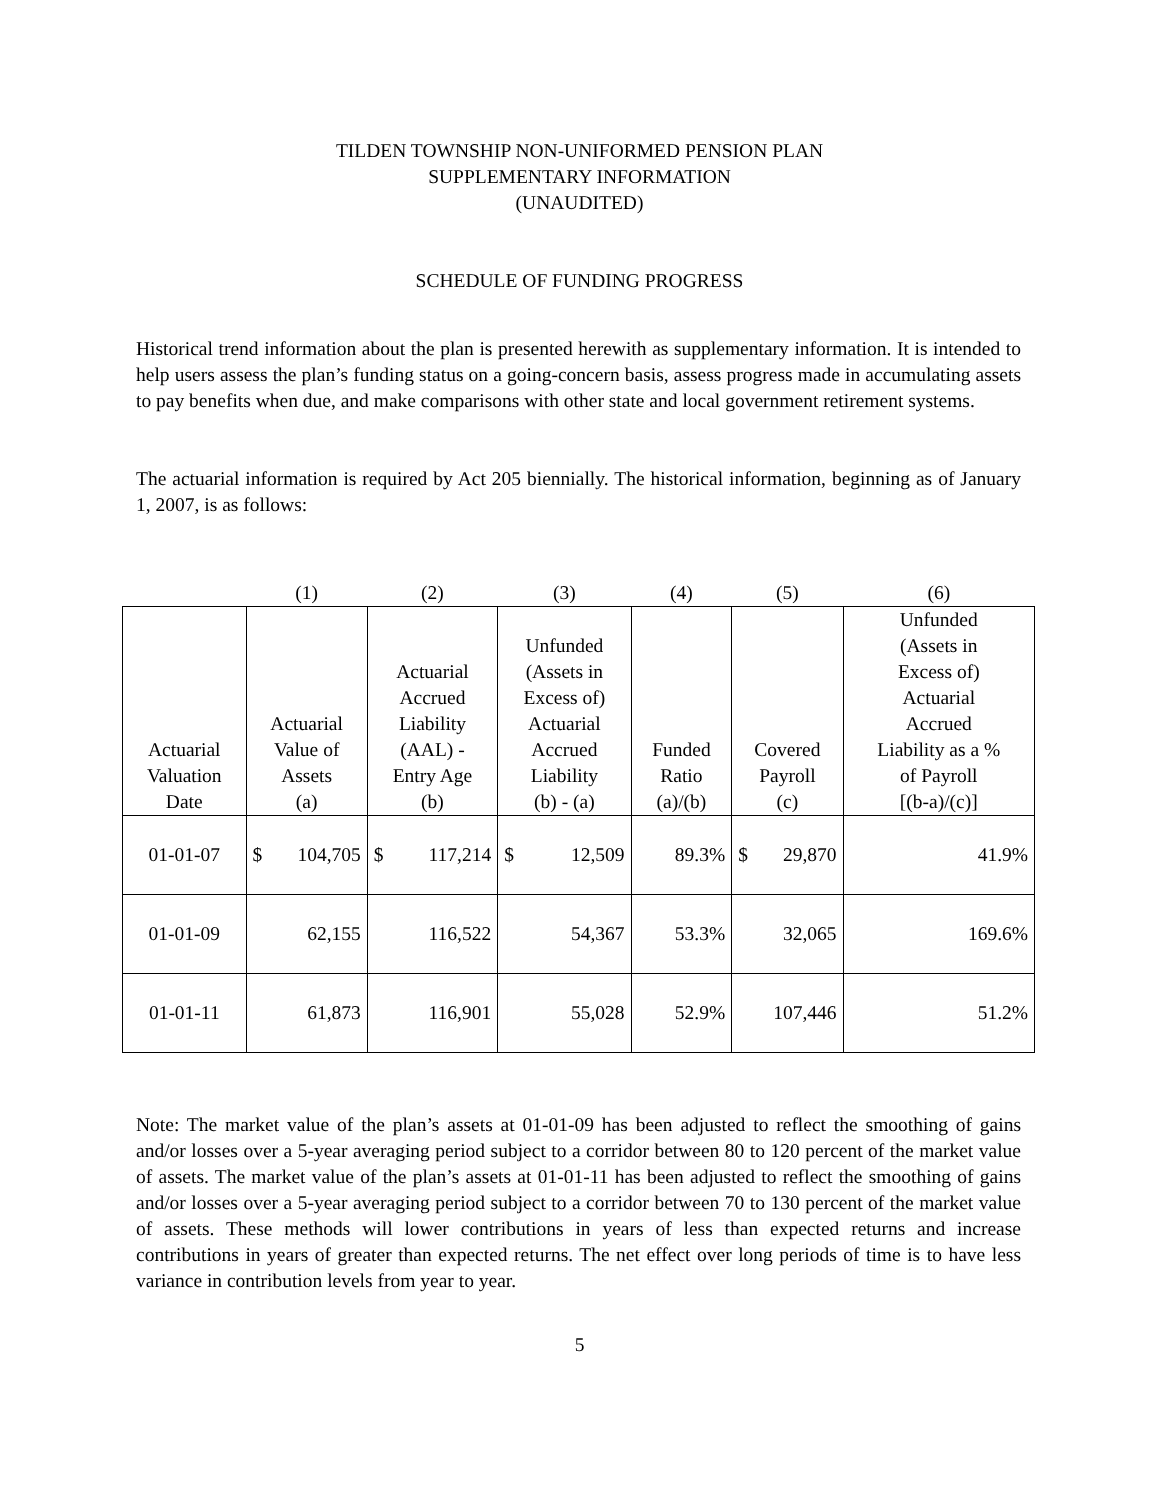TILDEN TOWNSHIP NON-UNIFORMED PENSION PLAN
SUPPLEMENTARY INFORMATION
(UNAUDITED)
SCHEDULE OF FUNDING PROGRESS
Historical trend information about the plan is presented herewith as supplementary information. It is intended to help users assess the plan’s funding status on a going-concern basis, assess progress made in accumulating assets to pay benefits when due, and make comparisons with other state and local government retirement systems.
The actuarial information is required by Act 205 biennially. The historical information, beginning as of January 1, 2007, is as follows:
| | (1) | (2) | (3) | (4) | (5) | (6) |
| Actuarial Valuation Date | Actuarial Value of Assets (a) | Actuarial Accrued Liability (AAL) - Entry Age (b) | Unfunded (Assets in Excess of) Actuarial Accrued Liability (b) - (a) | Funded Ratio (a)/(b) | Covered Payroll (c) | Unfunded (Assets in Excess of) Actuarial Accrued Liability as a % of Payroll [(b-a)/(c)] |
| 01-01-07 | $ 104,705 | $ 117,214 | $ 12,509 | 89.3% | $ 29,870 | 41.9% |
| 01-01-09 | 62,155 | 116,522 | 54,367 | 53.3% | 32,065 | 169.6% |
| 01-01-11 | 61,873 | 116,901 | 55,028 | 52.9% | 107,446 | 51.2% |
Note: The market value of the plan’s assets at 01-01-09 has been adjusted to reflect the smoothing of gains and/or losses over a 5-year averaging period subject to a corridor between 80 to 120 percent of the market value of assets. The market value of the plan’s assets at 01-01-11 has been adjusted to reflect the smoothing of gains and/or losses over a 5-year averaging period subject to a corridor between 70 to 130 percent of the market value of assets. These methods will lower contributions in years of less than expected returns and increase contributions in years of greater than expected returns. The net effect over long periods of time is to have less variance in contribution levels from year to year.
5